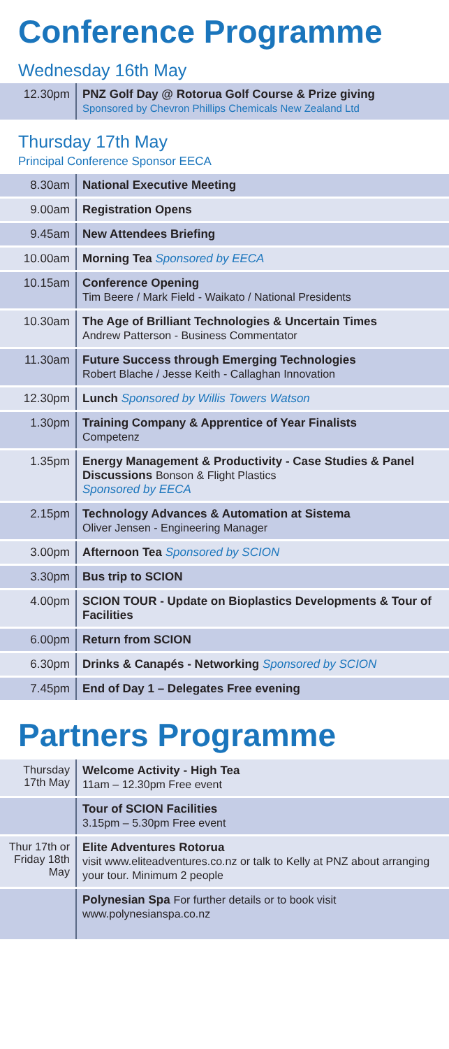Conference Programme
Wednesday 16th May
| 12.30pm | PNZ Golf Day @ Rotorua Golf Course & Prize giving Sponsored by Chevron Phillips Chemicals New Zealand Ltd |
Thursday 17th May
Principal Conference Sponsor EECA
| 8.30am | National Executive Meeting |
| 9.00am | Registration Opens |
| 9.45am | New Attendees Briefing |
| 10.00am | Morning Tea Sponsored by EECA |
| 10.15am | Conference Opening Tim Beere / Mark Field - Waikato / National Presidents |
| 10.30am | The Age of Brilliant Technologies & Uncertain Times Andrew Patterson - Business Commentator |
| 11.30am | Future Success through Emerging Technologies Robert Blache / Jesse Keith - Callaghan Innovation |
| 12.30pm | Lunch Sponsored by Willis Towers Watson |
| 1.30pm | Training Company & Apprentice of Year Finalists Competenz |
| 1.35pm | Energy Management & Productivity - Case Studies & Panel Discussions Bonson & Flight Plastics Sponsored by EECA |
| 2.15pm | Technology Advances & Automation at Sistema Oliver Jensen - Engineering Manager |
| 3.00pm | Afternoon Tea Sponsored by SCION |
| 3.30pm | Bus trip to SCION |
| 4.00pm | SCION TOUR - Update on Bioplastics Developments & Tour of Facilities |
| 6.00pm | Return from SCION |
| 6.30pm | Drinks & Canapés - Networking Sponsored by SCION |
| 7.45pm | End of Day 1 – Delegates Free evening |
Partners Programme
| Thursday 17th May | Welcome Activity - High Tea 11am – 12.30pm Free event |
| | Tour of SCION Facilities 3.15pm – 5.30pm Free event |
| Thur 17th or Friday 18th May | Elite Adventures Rotorua visit www.eliteadventures.co.nz or talk to Kelly at PNZ about arranging your tour. Minimum 2 people |
| | Polynesian Spa For further details or to book visit www.polynesianspa.co.nz |